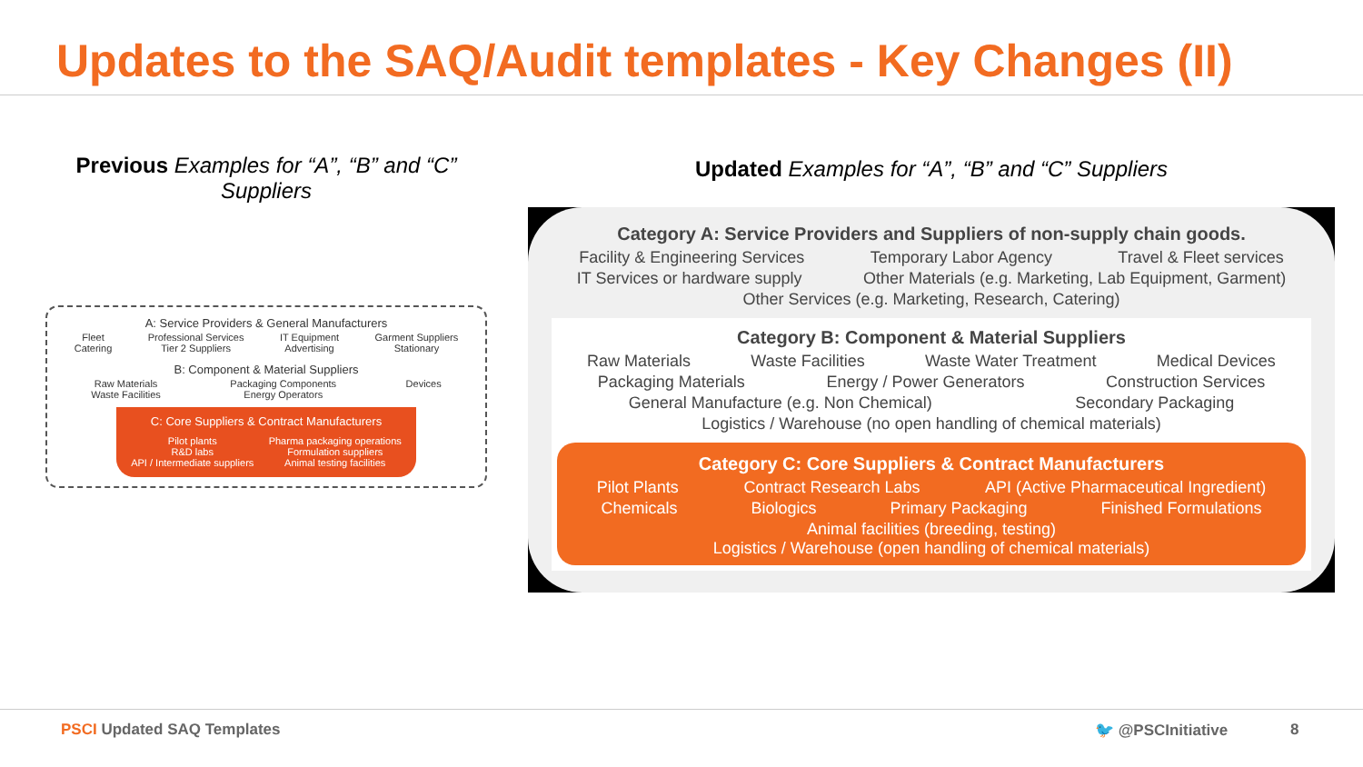Updates to the SAQ/Audit templates - Key Changes (II)
Previous Examples for “A”, “B” and “C” Suppliers
A: Service Providers & General Manufacturers
Fleet
Catering Professional Services
Tier 2 Suppliers IT Equipment
Advertising Garment Suppliers
Stationary
B: Component & Material Suppliers
Raw Materials
Waste Facilities Packaging Components
Energy Operators Devices
C: Core Suppliers & Contract Manufacturers
Pilot plants
R&D labs
API / Intermediate suppliers Pharma packaging operations
Formulation suppliers
Animal testing facilities
Updated Examples for “A”, “B” and “C” Suppliers
Category A: Service Providers and Suppliers of non-supply chain goods.
Facility & Engineering Services Temporary Labor Agency Travel & Fleet services
IT Services or hardware supply Other Materials (e.g. Marketing, Lab Equipment, Garment)
Other Services (e.g. Marketing, Research, Catering)
Category B: Component & Material Suppliers
Raw Materials Waste Facilities Waste Water Treatment Medical Devices
Packaging Materials Energy / Power Generators Construction Services
General Manufacture (e.g. Non Chemical) Secondary Packaging
Logistics / Warehouse (no open handling of chemical materials)
Category C: Core Suppliers & Contract Manufacturers
Pilot Plants Contract Research Labs API (Active Pharmaceutical Ingredient)
Chemicals Biologics Primary Packaging Finished Formulations
Animal facilities (breeding, testing)
Logistics / Warehouse (open handling of chemical materials)
PSCI Updated SAQ Templates 🐦 @PSCInitiative 8